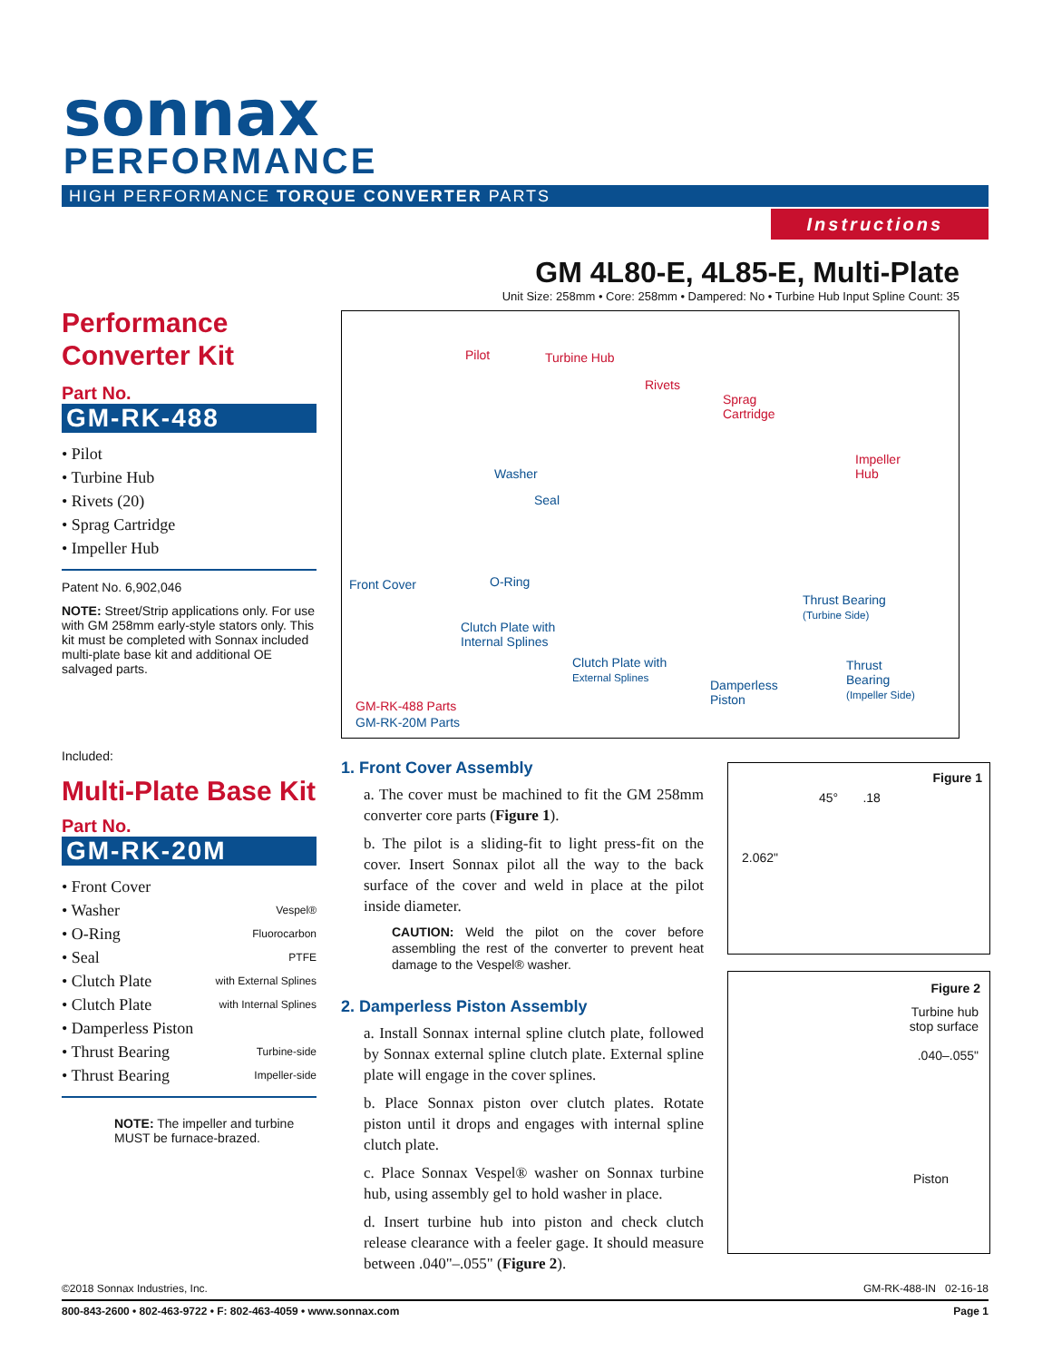sonnax
PERFORMANCE
HIGH PERFORMANCE TORQUE CONVERTER PARTS
Instructions
GM 4L80-E, 4L85-E, Multi-Plate
Unit Size: 258mm • Core: 258mm • Dampered: No • Turbine Hub Input Spline Count: 35
Performance
Converter Kit
Part No.
GM-RK-488
• Pilot
• Turbine Hub
• Rivets (20)
• Sprag Cartridge
• Impeller Hub
Patent No. 6,902,046
NOTE: Street/Strip applications only. For use with GM 258mm early-style stators only. This kit must be completed with Sonnax included multi-plate base kit and additional OE salvaged parts.
Included:
Multi-Plate Base Kit
Part No.
GM-RK-20M
• Front Cover
• Washer Vespel®
• O-Ring Fluorocarbon
• Seal PTFE
• Clutch Plate with External Splines
• Clutch Plate with Internal Splines
• Damperless Piston
• Thrust Bearing Turbine-side
• Thrust Bearing Impeller-side
NOTE: The impeller and turbine MUST be furnace-brazed.
Pilot Turbine Hub
Rivets
Sprag
Cartridge
Impeller
Hub Washer
Seal
Front Cover O-Ring
Thrust Bearing
(Turbine Side)
Clutch Plate with
Internal Splines
Clutch Plate with
External Splines Damperless
Piston
Thrust
Bearing
(Impeller Side)
GM-RK-488 Parts
GM-RK-20M Parts
1. Front Cover Assembly
a. The cover must be machined to fit the GM 258mm converter core parts (Figure 1).
b. The pilot is a sliding-fit to light press-fit on the cover. Insert Sonnax pilot all the way to the back surface of the cover and weld in place at the pilot inside diameter.
CAUTION: Weld the pilot on the cover before assembling the rest of the converter to prevent heat damage to the Vespel® washer.
2. Damperless Piston Assembly
a. Install Sonnax internal spline clutch plate, followed by Sonnax external spline clutch plate. External spline plate will engage in the cover splines.
b. Place Sonnax piston over clutch plates. Rotate piston until it drops and engages with internal spline clutch plate.
c. Place Sonnax Vespel® washer on Sonnax turbine hub, using assembly gel to hold washer in place.
d. Insert turbine hub into piston and check clutch release clearance with a feeler gage. It should measure between .040"–.055" (Figure 2).
Figure 1
45° .18
2.062"
Figure 2
Turbine hub
stop surface
.040–.055"
Piston
©2018 Sonnax Industries, Inc. GM-RK-488-IN 02-16-18
800-843-2600 • 802-463-9722 • F: 802-463-4059 • www.sonnax.com Page 1